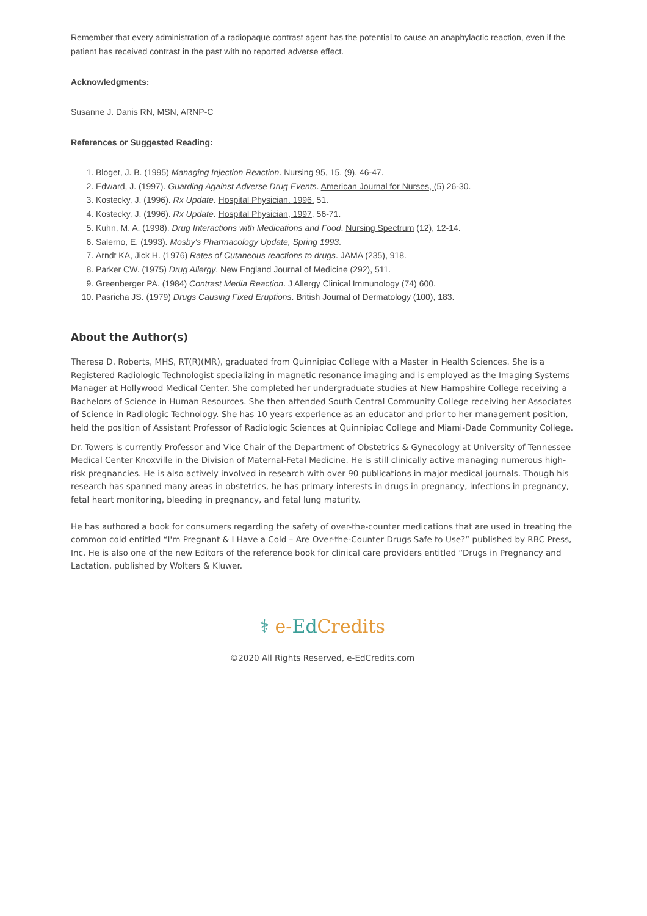Remember that every administration of a radiopaque contrast agent has the potential to cause an anaphylactic reaction, even if the patient has received contrast in the past with no reported adverse effect.
Acknowledgments:
Susanne J. Danis RN, MSN, ARNP-C
References or Suggested Reading:
1. Bloget, J. B. (1995) Managing Injection Reaction. Nursing 95, 15, (9), 46-47.
2. Edward, J. (1997). Guarding Against Adverse Drug Events. American Journal for Nurses, (5) 26-30.
3. Kostecky, J. (1996). Rx Update. Hospital Physician, 1996, 51.
4. Kostecky, J. (1996). Rx Update. Hospital Physician, 1997, 56-71.
5. Kuhn, M. A. (1998). Drug Interactions with Medications and Food. Nursing Spectrum (12), 12-14.
6. Salerno, E. (1993). Mosby's Pharmacology Update, Spring 1993.
7. Arndt KA, Jick H. (1976) Rates of Cutaneous reactions to drugs. JAMA (235), 918.
8. Parker CW. (1975) Drug Allergy. New England Journal of Medicine (292), 511.
9. Greenberger PA. (1984) Contrast Media Reaction. J Allergy Clinical Immunology (74) 600.
10. Pasricha JS. (1979) Drugs Causing Fixed Eruptions. British Journal of Dermatology (100), 183.
About the Author(s)
Theresa D. Roberts, MHS, RT(R)(MR), graduated from Quinnipiac College with a Master in Health Sciences. She is a Registered Radiologic Technologist specializing in magnetic resonance imaging and is employed as the Imaging Systems Manager at Hollywood Medical Center. She completed her undergraduate studies at New Hampshire College receiving a Bachelors of Science in Human Resources. She then attended South Central Community College receiving her Associates of Science in Radiologic Technology. She has 10 years experience as an educator and prior to her management position, held the position of Assistant Professor of Radiologic Sciences at Quinnipiac College and Miami-Dade Community College.
Dr. Towers is currently Professor and Vice Chair of the Department of Obstetrics & Gynecology at University of Tennessee Medical Center Knoxville in the Division of Maternal-Fetal Medicine. He is still clinically active managing numerous high-risk pregnancies. He is also actively involved in research with over 90 publications in major medical journals. Though his research has spanned many areas in obstetrics, he has primary interests in drugs in pregnancy, infections in pregnancy, fetal heart monitoring, bleeding in pregnancy, and fetal lung maturity.
He has authored a book for consumers regarding the safety of over-the-counter medications that are used in treating the common cold entitled “I'm Pregnant & I Have a Cold – Are Over-the-Counter Drugs Safe to Use?” published by RBC Press, Inc. He is also one of the new Editors of the reference book for clinical care providers entitled “Drugs in Pregnancy and Lactation, published by Wolters & Kluwer.
⚕ e-Ed Credits
©2020 All Rights Reserved, e-EdCredits.com